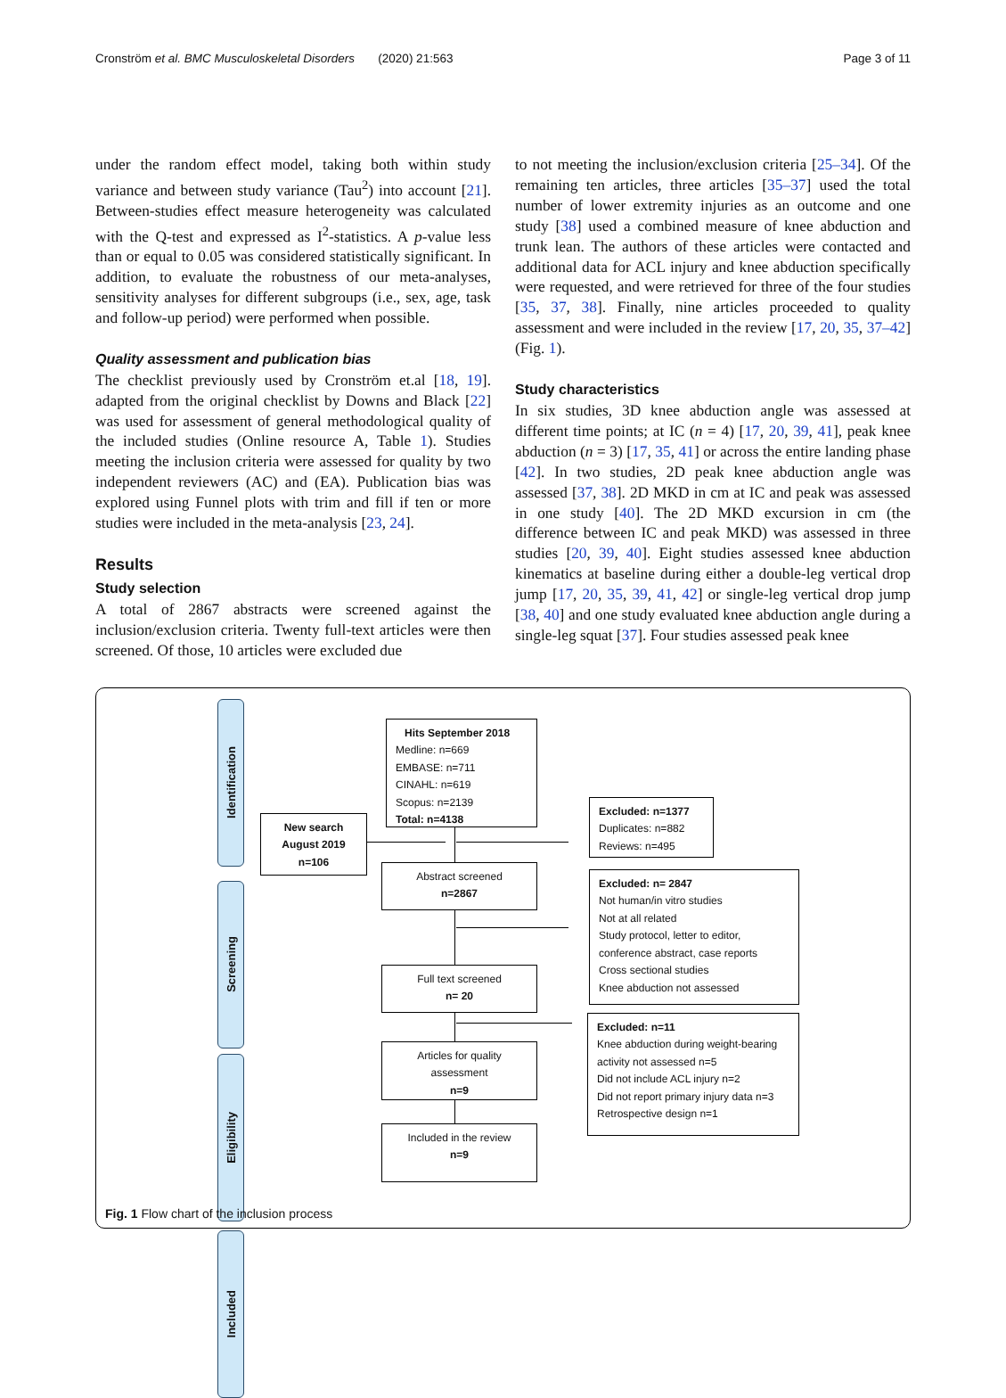Cronström et al. BMC Musculoskeletal Disorders (2020) 21:563 Page 3 of 11
under the random effect model, taking both within study variance and between study variance (Tau<sup>2</sup>) into account [21]. Between-studies effect measure heterogeneity was calculated with the Q-test and expressed as I<sup>2</sup>-statistics. A p-value less than or equal to 0.05 was considered statistically significant. In addition, to evaluate the robustness of our meta-analyses, sensitivity analyses for different subgroups (i.e., sex, age, task and follow-up period) were performed when possible.
Quality assessment and publication bias
The checklist previously used by Cronström et.al [18, 19]. adapted from the original checklist by Downs and Black [22] was used for assessment of general methodological quality of the included studies (Online resource A, Table 1). Studies meeting the inclusion criteria were assessed for quality by two independent reviewers (AC) and (EA). Publication bias was explored using Funnel plots with trim and fill if ten or more studies were included in the meta-analysis [23, 24].
Results
Study selection
A total of 2867 abstracts were screened against the inclusion/exclusion criteria. Twenty full-text articles were then screened. Of those, 10 articles were excluded due
to not meeting the inclusion/exclusion criteria [25–34]. Of the remaining ten articles, three articles [35–37] used the total number of lower extremity injuries as an outcome and one study [38] used a combined measure of knee abduction and trunk lean. The authors of these articles were contacted and additional data for ACL injury and knee abduction specifically were requested, and were retrieved for three of the four studies [35, 37, 38]. Finally, nine articles proceeded to quality assessment and were included in the review [17, 20, 35, 37–42] (Fig. 1).
Study characteristics
In six studies, 3D knee abduction angle was assessed at different time points; at IC (n = 4) [17, 20, 39, 41], peak knee abduction (n = 3) [17, 35, 41] or across the entire landing phase [42]. In two studies, 2D peak knee abduction angle was assessed [37, 38]. 2D MKD in cm at IC and peak was assessed in one study [40]. The 2D MKD excursion in cm (the difference between IC and peak MKD) was assessed in three studies [20, 39, 40]. Eight studies assessed knee abduction kinematics at baseline during either a double-leg vertical drop jump [17, 20, 35, 39, 41, 42] or single-leg vertical drop jump [38, 40] and one study evaluated knee abduction angle during a single-leg squat [37]. Four studies assessed peak knee
Identification
Screening
Eligibility
Included
Hits September 2018
Medline: n=669
EMBASE: n=711
CINAHL: n=619
Scopus: n=2139
Total: n=4138
New search
August 2019
n=106
Excluded: n=1377
Duplicates: n=882
Reviews: n=495
Abstract screened
n=2867
Excluded: n= 2847
Not human/in vitro studies
Not at all related
Study protocol, letter to editor, conference abstract, case reports
Cross sectional studies
Knee abduction not assessed
Full text screened
n= 20
Excluded: n=11
Knee abduction during weight-bearing activity not assessed n=5
Did not include ACL injury n=2
Did not report primary injury data n=3
Retrospective design n=1
Articles for quality assessment
n=9
Included in the review
n=9
Fig. 1 Flow chart of the inclusion process